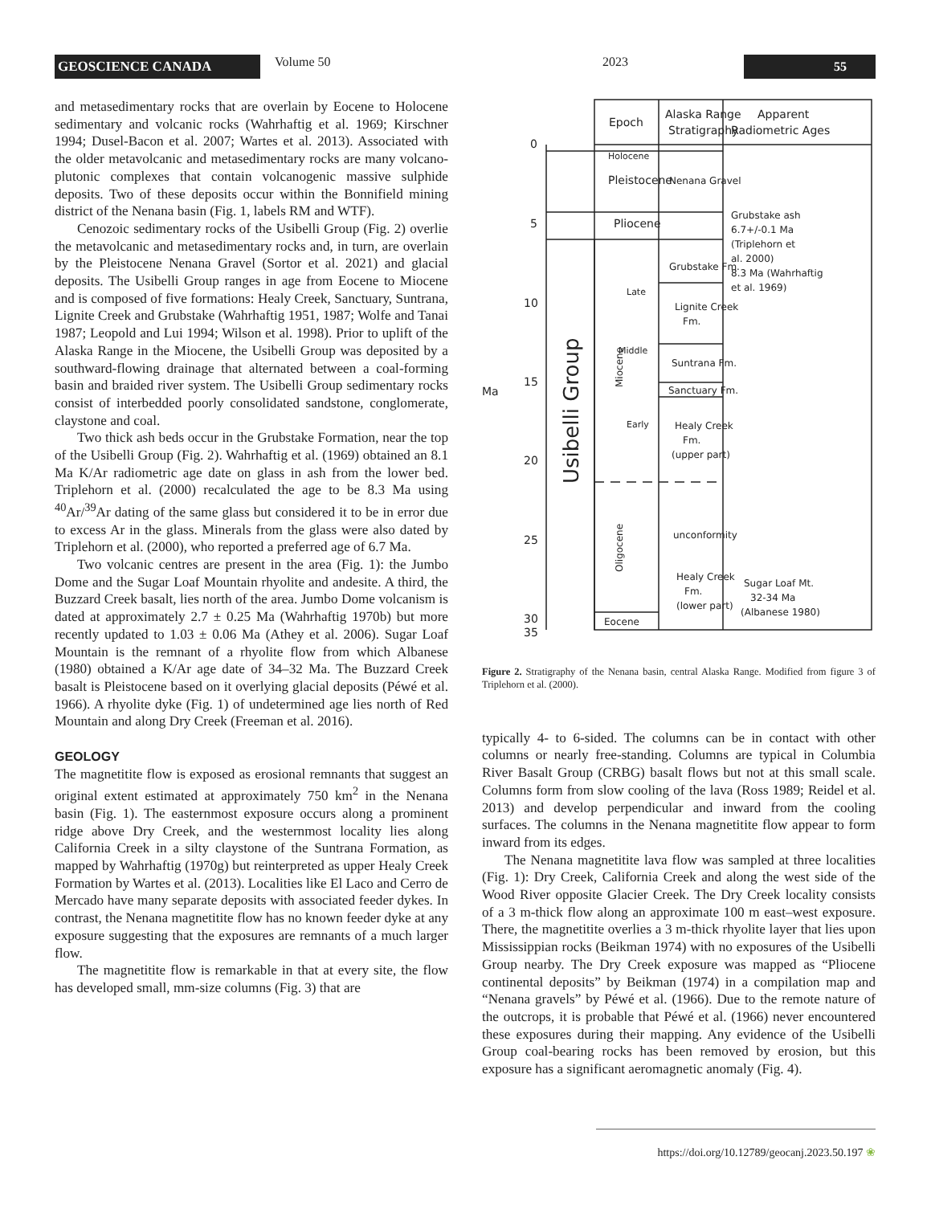GEOSCIENCE CANADA Volume 50 2023 55
and metasedimentary rocks that are overlain by Eocene to Holocene sedimentary and volcanic rocks (Wahrhaftig et al. 1969; Kirschner 1994; Dusel-Bacon et al. 2007; Wartes et al. 2013). Associated with the older metavolcanic and metasedimentary rocks are many volcano-plutonic complexes that contain volcanogenic massive sulphide deposits. Two of these deposits occur within the Bonnifield mining district of the Nenana basin (Fig. 1, labels RM and WTF).
Cenozoic sedimentary rocks of the Usibelli Group (Fig. 2) overlie the metavolcanic and metasedimentary rocks and, in turn, are overlain by the Pleistocene Nenana Gravel (Sortor et al. 2021) and glacial deposits. The Usibelli Group ranges in age from Eocene to Miocene and is composed of five formations: Healy Creek, Sanctuary, Suntrana, Lignite Creek and Grubstake (Wahrhaftig 1951, 1987; Wolfe and Tanai 1987; Leopold and Lui 1994; Wilson et al. 1998). Prior to uplift of the Alaska Range in the Miocene, the Usibelli Group was deposited by a southward-flowing drainage that alternated between a coal-forming basin and braided river system. The Usibelli Group sedimentary rocks consist of interbedded poorly consolidated sandstone, conglomerate, claystone and coal.
Two thick ash beds occur in the Grubstake Formation, near the top of the Usibelli Group (Fig. 2). Wahrhaftig et al. (1969) obtained an 8.1 Ma K/Ar radiometric age date on glass in ash from the lower bed. Triplehorn et al. (2000) recalculated the age to be 8.3 Ma using <sup>40</sup>Ar/<sup>39</sup>Ar dating of the same glass but considered it to be in error due to excess Ar in the glass. Minerals from the glass were also dated by Triplehorn et al. (2000), who reported a preferred age of 6.7 Ma.
Two volcanic centres are present in the area (Fig. 1): the Jumbo Dome and the Sugar Loaf Mountain rhyolite and andesite. A third, the Buzzard Creek basalt, lies north of the area. Jumbo Dome volcanism is dated at approximately 2.7 ± 0.25 Ma (Wahrhaftig 1970b) but more recently updated to 1.03 ± 0.06 Ma (Athey et al. 2006). Sugar Loaf Mountain is the remnant of a rhyolite flow from which Albanese (1980) obtained a K/Ar age date of 34–32 Ma. The Buzzard Creek basalt is Pleistocene based on it overlying glacial deposits (Péwé et al. 1966). A rhyolite dyke (Fig. 1) of undetermined age lies north of Red Mountain and along Dry Creek (Freeman et al. 2016).
GEOLOGY
The magnetitite flow is exposed as erosional remnants that suggest an original extent estimated at approximately 750 km<sup>2</sup> in the Nenana basin (Fig. 1). The easternmost exposure occurs along a prominent ridge above Dry Creek, and the westernmost locality lies along California Creek in a silty claystone of the Suntrana Formation, as mapped by Wahrhaftig (1970g) but reinterpreted as upper Healy Creek Formation by Wartes et al. (2013). Localities like El Laco and Cerro de Mercado have many separate deposits with associated feeder dykes. In contrast, the Nenana magnetitite flow has no known feeder dyke at any exposure suggesting that the exposures are remnants of a much larger flow.
The magnetitite flow is remarkable in that at every site, the flow has developed small, mm-size columns (Fig. 3) that are
Epoch
Alaska Range
Stratigraphy
Apparent
Radiometric Ages
Pleistocene
Pliocene
Nenana Gravel
Holocene
Grubstake Fm.
Lignite Creek
Fm.
Suntrana Fm.
Sanctuary Fm.
Healy Creek
Fm.
(upper part)
unconformity
Healy Creek
Fm.
(lower part)
Eocene
Late
Middle
Early
Grubstake ash
6.7+/-0.1 Ma
(Triplehorn et
al. 2000)
8.3 Ma (Wahrhaftig
et al. 1969)
Sugar Loaf Mt.
32-34 Ma
(Albanese 1980)
Ma
0
5
10
15
20
25
30
35
Usibelli Group
Miocene
Oligocene
Figure 2. Stratigraphy of the Nenana basin, central Alaska Range. Modified from figure 3 of Triplehorn et al. (2000).
typically 4- to 6-sided. The columns can be in contact with other columns or nearly free-standing. Columns are typical in Columbia River Basalt Group (CRBG) basalt flows but not at this small scale. Columns form from slow cooling of the lava (Ross 1989; Reidel et al. 2013) and develop perpendicular and inward from the cooling surfaces. The columns in the Nenana magnetitite flow appear to form inward from its edges.
The Nenana magnetitite lava flow was sampled at three localities (Fig. 1): Dry Creek, California Creek and along the west side of the Wood River opposite Glacier Creek. The Dry Creek locality consists of a 3 m-thick flow along an approximate 100 m east–west exposure. There, the magnetitite overlies a 3 m-thick rhyolite layer that lies upon Mississippian rocks (Beikman 1974) with no exposures of the Usibelli Group nearby. The Dry Creek exposure was mapped as “Pliocene continental deposits” by Beikman (1974) in a compilation map and “Nenana gravels” by Péwé et al. (1966). Due to the remote nature of the outcrops, it is probable that Péwé et al. (1966) never encountered these exposures during their mapping. Any evidence of the Usibelli Group coal-bearing rocks has been removed by erosion, but this exposure has a significant aeromagnetic anomaly (Fig. 4).
https://doi.org/10.12789/geocanj.2023.50.197 ❀